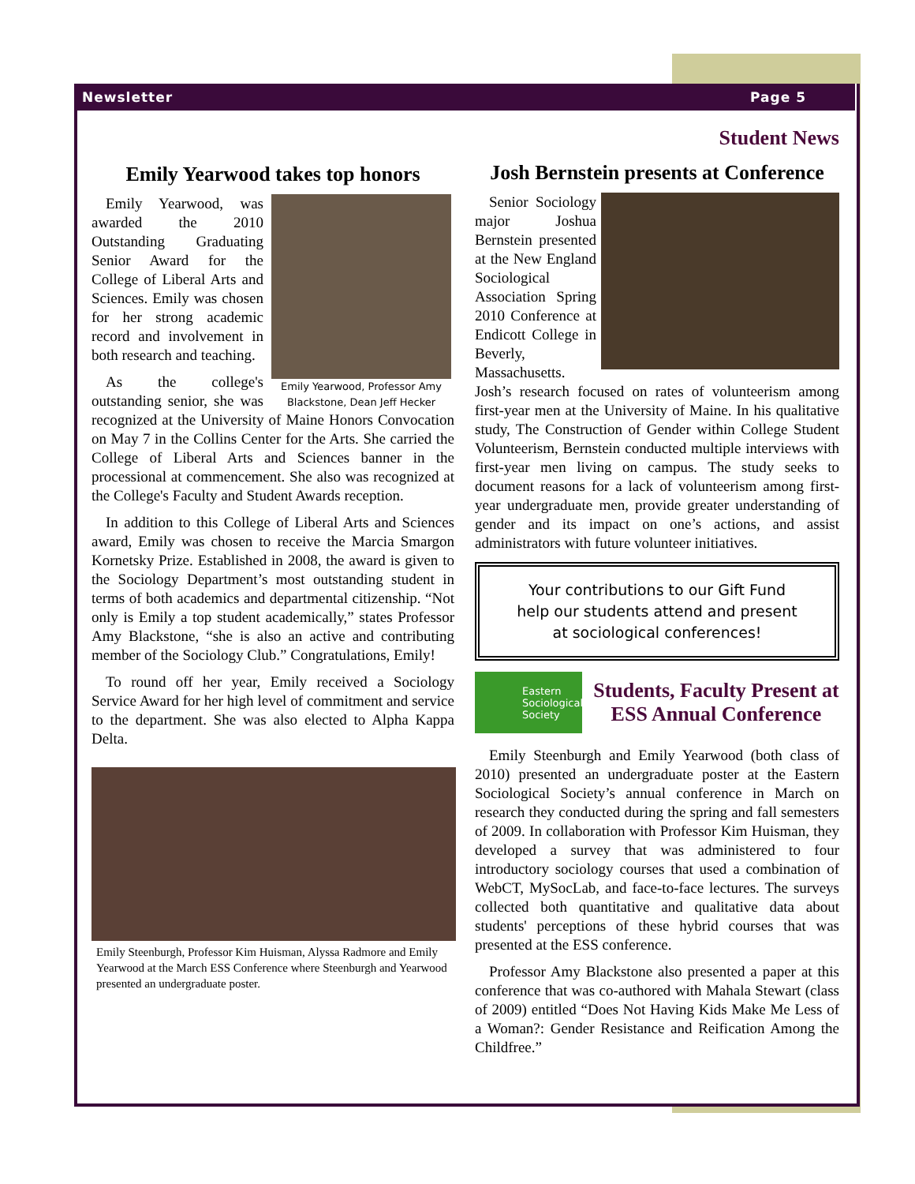Newsletter Page 5
Emily Yearwood takes top honors
Emily Yearwood, Professor Amy Blackstone, Dean Jeff Hecker
Emily Yearwood, was awarded the 2010 Outstanding Graduating Senior Award for the College of Liberal Arts and Sciences. Emily was chosen for her strong academic record and involvement in both research and teaching.
As the college's outstanding senior, she was recognized at the University of Maine Honors Convocation on May 7 in the Collins Center for the Arts. She carried the College of Liberal Arts and Sciences banner in the processional at commencement. She also was recognized at the College's Faculty and Student Awards reception.
In addition to this College of Liberal Arts and Sciences award, Emily was chosen to receive the Marcia Smargon Kornetsky Prize. Established in 2008, the award is given to the Sociology Department’s most outstanding student in terms of both academics and departmental citizenship. “Not only is Emily a top student academically,” states Professor Amy Blackstone, “she is also an active and contributing member of the Sociology Club.” Congratulations, Emily!
To round off her year, Emily received a Sociology Service Award for her high level of commitment and service to the department. She was also elected to Alpha Kappa Delta.
Emily Steenburgh, Professor Kim Huisman, Alyssa Radmore and Emily Yearwood at the March ESS Conference where Steenburgh and Yearwood presented an undergraduate poster.
Student News
Josh Bernstein presents at Conference
Senior Sociology major Joshua Bernstein presented at the New England Sociological Association Spring 2010 Conference at Endicott College in Beverly, Massachusetts. Josh’s research focused on rates of volunteerism among first-year men at the University of Maine. In his qualitative study, The Construction of Gender within College Student Volunteerism, Bernstein conducted multiple interviews with first-year men living on campus. The study seeks to document reasons for a lack of volunteerism among first-year undergraduate men, provide greater understanding of gender and its impact on one’s actions, and assist administrators with future volunteer initiatives.
Your contributions to our Gift Fund
help our students attend and present
at sociological conferences!
Eastern Sociological Society
Students, Faculty Present at ESS Annual Conference
Emily Steenburgh and Emily Yearwood (both class of 2010) presented an undergraduate poster at the Eastern Sociological Society’s annual conference in March on research they conducted during the spring and fall semesters of 2009. In collaboration with Professor Kim Huisman, they developed a survey that was administered to four introductory sociology courses that used a combination of WebCT, MySocLab, and face-to-face lectures. The surveys collected both quantitative and qualitative data about students' perceptions of these hybrid courses that was presented at the ESS conference.
Professor Amy Blackstone also presented a paper at this conference that was co-authored with Mahala Stewart (class of 2009) entitled “Does Not Having Kids Make Me Less of a Woman?: Gender Resistance and Reification Among the Childfree.”